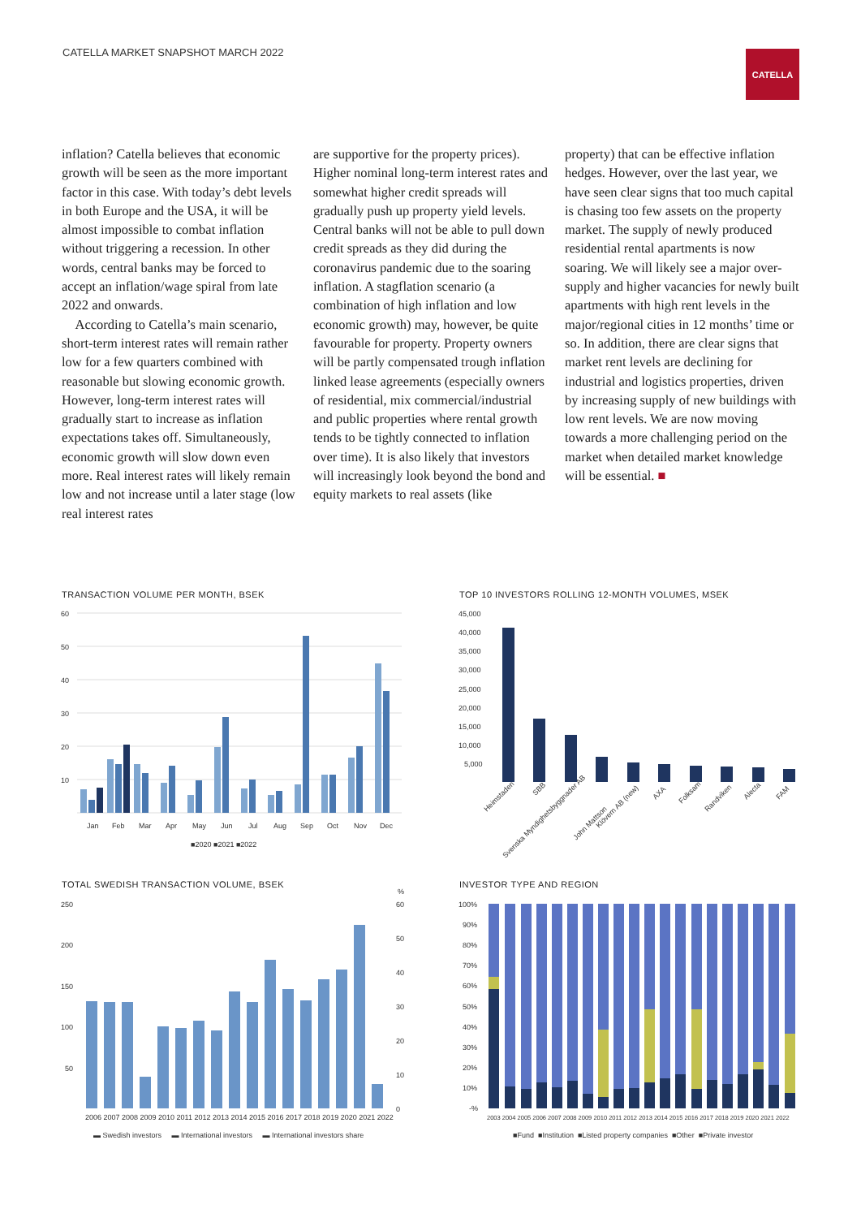CATELLA MARKET SNAPSHOT MARCH 2022
CATELLA
inflation? Catella believes that economic growth will be seen as the more important factor in this case. With today’s debt levels in both Europe and the USA, it will be almost impossible to combat inflation without triggering a recession. In other words, central banks may be forced to accept an inflation/wage spiral from late 2022 and onwards.
According to Catella’s main scenario, short-term interest rates will remain rather low for a few quarters combined with reasonable but slowing economic growth. However, long-term interest rates will gradually start to increase as inflation expectations takes off. Simultaneously, economic growth will slow down even more. Real interest rates will likely remain low and not increase until a later stage (low real interest rates
are supportive for the property prices). Higher nominal long-term interest rates and somewhat higher credit spreads will gradually push up property yield levels. Central banks will not be able to pull down credit spreads as they did during the coronavirus pandemic due to the soaring inflation. A stagflation scenario (a combination of high inflation and low economic growth) may, however, be quite favourable for property. Property owners will be partly compensated trough inflation linked lease agreements (especially owners of residential, mix commercial/industrial and public properties where rental growth tends to be tightly connected to inflation over time). It is also likely that investors will increasingly look beyond the bond and equity markets to real assets (like
property) that can be effective inflation hedges. However, over the last year, we have seen clear signs that too much capital is chasing too few assets on the property market. The supply of newly produced residential rental apartments is now soaring. We will likely see a major over-supply and higher vacancies for newly built apartments with high rent levels in the major/regional cities in 12 months’ time or so. In addition, there are clear signs that market rent levels are declining for industrial and logistics properties, driven by increasing supply of new buildings with low rent levels. We are now moving towards a more challenging period on the market when detailed market knowledge will be essential. ■
TRANSACTION VOLUME PER MONTH, BSEK
60
50
40
30
20
10
Jan
Feb
Mar
Apr
May
Jun
Jul
Aug
Sep
Oct
Nov
Dec
■2020 ■2021 ■2022
TOP 10 INVESTORS ROLLING 12-MONTH VOLUMES, MSEK
45,000
40,000
35,000
30,000
25,000
20,000
15,000
10,000
5,000
Heimstaden
SBB
Svenska Myndighetsbyggnader AB
John Mattson
Klövern AB (new)
AXA
Folksam
Randviken
Alecta
FAM
TOTAL SWEDISH TRANSACTION VOLUME, BSEK
250
200
150
100
50
%
60
50
40
30
20
10
0
2006 2007 2008 2009 2010 2011 2012 2013 2014 2015 2016 2017 2018 2019 2020 2021 2022
▬ Swedish investors ▬ International investors ▬ International investors share
INVESTOR TYPE AND REGION
100%
90%
80%
70%
60%
50%
40%
30%
20%
10%
-%
2003 2004 2005 2006 2007 2008 2009 2010 2011 2012 2013 2014 2015 2016 2017 2018 2019 2020 2021 2022
■Fund ■Institution ■Listed property companies ■Other ■Private investor